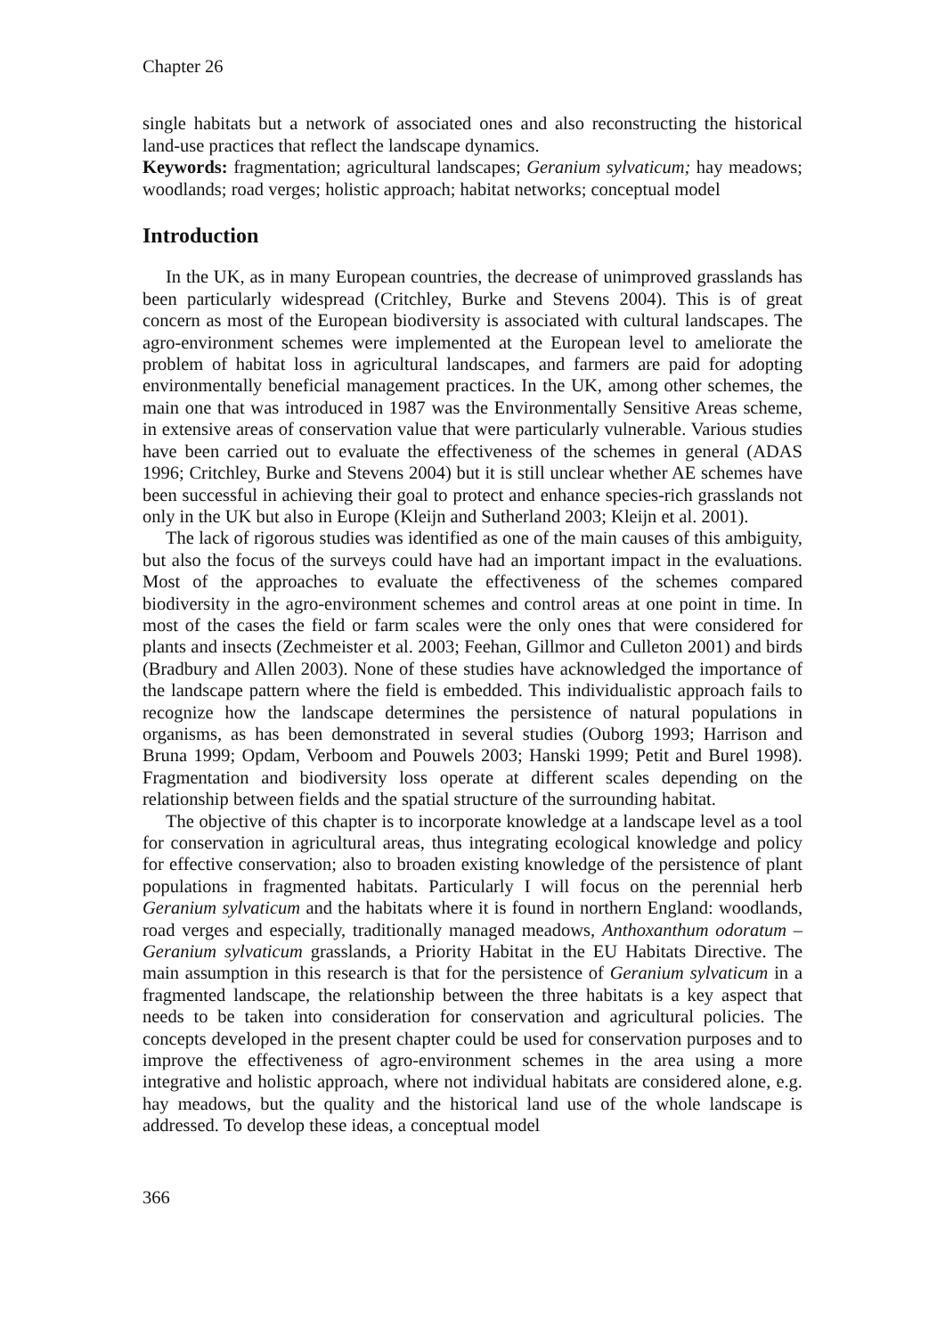Chapter 26
single habitats but a network of associated ones and also reconstructing the historical land-use practices that reflect the landscape dynamics.
Keywords: fragmentation; agricultural landscapes; Geranium sylvaticum; hay meadows; woodlands; road verges; holistic approach; habitat networks; conceptual model
Introduction
In the UK, as in many European countries, the decrease of unimproved grasslands has been particularly widespread (Critchley, Burke and Stevens 2004). This is of great concern as most of the European biodiversity is associated with cultural landscapes. The agro-environment schemes were implemented at the European level to ameliorate the problem of habitat loss in agricultural landscapes, and farmers are paid for adopting environmentally beneficial management practices. In the UK, among other schemes, the main one that was introduced in 1987 was the Environmentally Sensitive Areas scheme, in extensive areas of conservation value that were particularly vulnerable. Various studies have been carried out to evaluate the effectiveness of the schemes in general (ADAS 1996; Critchley, Burke and Stevens 2004) but it is still unclear whether AE schemes have been successful in achieving their goal to protect and enhance species-rich grasslands not only in the UK but also in Europe (Kleijn and Sutherland 2003; Kleijn et al. 2001).
The lack of rigorous studies was identified as one of the main causes of this ambiguity, but also the focus of the surveys could have had an important impact in the evaluations. Most of the approaches to evaluate the effectiveness of the schemes compared biodiversity in the agro-environment schemes and control areas at one point in time. In most of the cases the field or farm scales were the only ones that were considered for plants and insects (Zechmeister et al. 2003; Feehan, Gillmor and Culleton 2001) and birds (Bradbury and Allen 2003). None of these studies have acknowledged the importance of the landscape pattern where the field is embedded. This individualistic approach fails to recognize how the landscape determines the persistence of natural populations in organisms, as has been demonstrated in several studies (Ouborg 1993; Harrison and Bruna 1999; Opdam, Verboom and Pouwels 2003; Hanski 1999; Petit and Burel 1998). Fragmentation and biodiversity loss operate at different scales depending on the relationship between fields and the spatial structure of the surrounding habitat.
The objective of this chapter is to incorporate knowledge at a landscape level as a tool for conservation in agricultural areas, thus integrating ecological knowledge and policy for effective conservation; also to broaden existing knowledge of the persistence of plant populations in fragmented habitats. Particularly I will focus on the perennial herb Geranium sylvaticum and the habitats where it is found in northern England: woodlands, road verges and especially, traditionally managed meadows, Anthoxanthum odoratum – Geranium sylvaticum grasslands, a Priority Habitat in the EU Habitats Directive. The main assumption in this research is that for the persistence of Geranium sylvaticum in a fragmented landscape, the relationship between the three habitats is a key aspect that needs to be taken into consideration for conservation and agricultural policies. The concepts developed in the present chapter could be used for conservation purposes and to improve the effectiveness of agro-environment schemes in the area using a more integrative and holistic approach, where not individual habitats are considered alone, e.g. hay meadows, but the quality and the historical land use of the whole landscape is addressed. To develop these ideas, a conceptual model
366